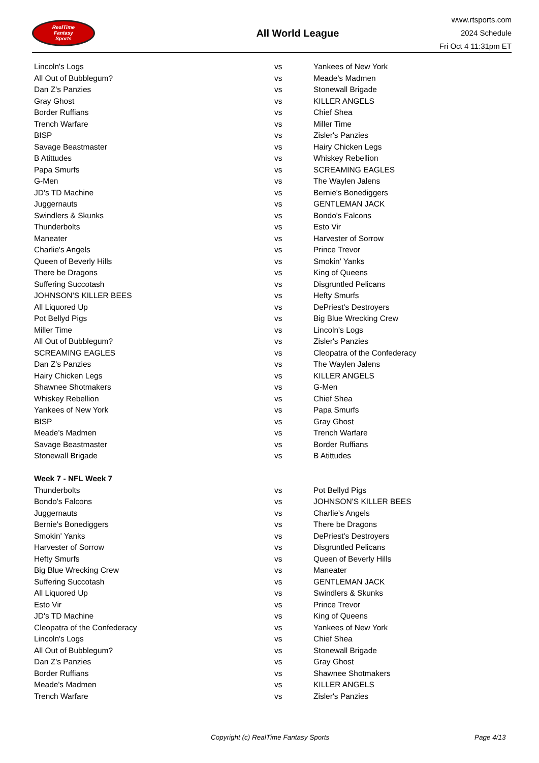RealTime
Fantasy
Sports
All World League
www.rtsports.com
2024 Schedule
Fri Oct 4 11:31pm ET
| Lincoln's Logs | vs | Yankees of New York |
| All Out of Bubblegum? | vs | Meade's Madmen |
| Dan Z's Panzies | vs | Stonewall Brigade |
| Gray Ghost | vs | KILLER ANGELS |
| Border Ruffians | vs | Chief Shea |
| Trench Warfare | vs | Miller Time |
| BISP | vs | Zisler's Panzies |
| Savage Beastmaster | vs | Hairy Chicken Legs |
| B Atittudes | vs | Whiskey Rebellion |
| Papa Smurfs | vs | SCREAMING EAGLES |
| G-Men | vs | The Waylen Jalens |
| JD's TD Machine | vs | Bernie's Bonediggers |
| Juggernauts | vs | GENTLEMAN JACK |
| Swindlers & Skunks | vs | Bondo's Falcons |
| Thunderbolts | vs | Esto Vir |
| Maneater | vs | Harvester of Sorrow |
| Charlie's Angels | vs | Prince Trevor |
| Queen of Beverly Hills | vs | Smokin' Yanks |
| There be Dragons | vs | King of Queens |
| Suffering Succotash | vs | Disgruntled Pelicans |
| JOHNSON'S KILLER BEES | vs | Hefty Smurfs |
| All Liquored Up | vs | DePriest's Destroyers |
| Pot Bellyd Pigs | vs | Big Blue Wrecking Crew |
| Miller Time | vs | Lincoln's Logs |
| All Out of Bubblegum? | vs | Zisler's Panzies |
| SCREAMING EAGLES | vs | Cleopatra of the Confederacy |
| Dan Z's Panzies | vs | The Waylen Jalens |
| Hairy Chicken Legs | vs | KILLER ANGELS |
| Shawnee Shotmakers | vs | G-Men |
| Whiskey Rebellion | vs | Chief Shea |
| Yankees of New York | vs | Papa Smurfs |
| BISP | vs | Gray Ghost |
| Meade's Madmen | vs | Trench Warfare |
| Savage Beastmaster | vs | Border Ruffians |
| Stonewall Brigade | vs | B Atittudes |
| Week 7 - NFL Week 7 | | |
| Thunderbolts | vs | Pot Bellyd Pigs |
| Bondo's Falcons | vs | JOHNSON'S KILLER BEES |
| Juggernauts | vs | Charlie's Angels |
| Bernie's Bonediggers | vs | There be Dragons |
| Smokin' Yanks | vs | DePriest's Destroyers |
| Harvester of Sorrow | vs | Disgruntled Pelicans |
| Hefty Smurfs | vs | Queen of Beverly Hills |
| Big Blue Wrecking Crew | vs | Maneater |
| Suffering Succotash | vs | GENTLEMAN JACK |
| All Liquored Up | vs | Swindlers & Skunks |
| Esto Vir | vs | Prince Trevor |
| JD's TD Machine | vs | King of Queens |
| Cleopatra of the Confederacy | vs | Yankees of New York |
| Lincoln's Logs | vs | Chief Shea |
| All Out of Bubblegum? | vs | Stonewall Brigade |
| Dan Z's Panzies | vs | Gray Ghost |
| Border Ruffians | vs | Shawnee Shotmakers |
| Meade's Madmen | vs | KILLER ANGELS |
| Trench Warfare | vs | Zisler's Panzies |
Copyright (c) RealTime Fantasy Sports Page 4/13